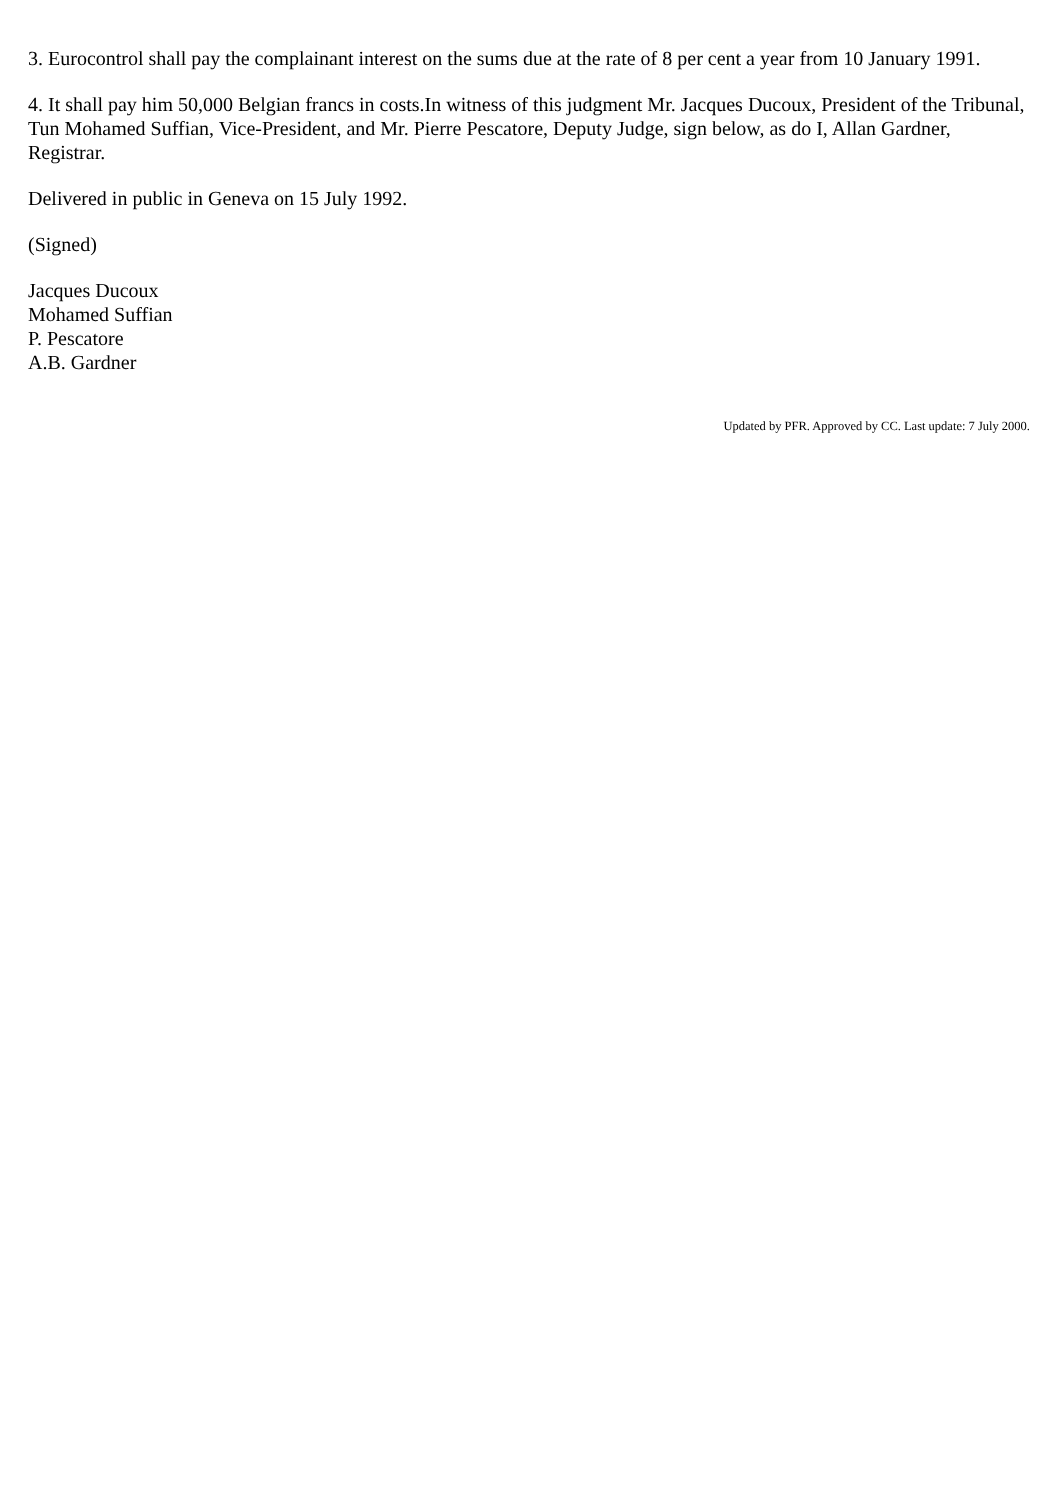3. Eurocontrol shall pay the complainant interest on the sums due at the rate of 8 per cent a year from 10 January 1991.
4. It shall pay him 50,000 Belgian francs in costs.In witness of this judgment Mr. Jacques Ducoux, President of the Tribunal, Tun Mohamed Suffian, Vice-President, and Mr. Pierre Pescatore, Deputy Judge, sign below, as do I, Allan Gardner, Registrar.
Delivered in public in Geneva on 15 July 1992.
(Signed)
Jacques Ducoux
Mohamed Suffian
P. Pescatore
A.B. Gardner
Updated by PFR. Approved by CC. Last update: 7 July 2000.